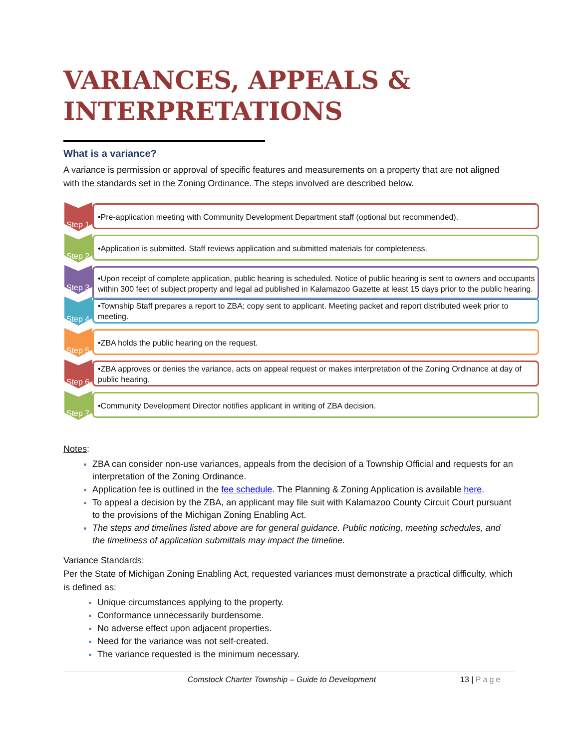VARIANCES, APPEALS & INTERPRETATIONS
What is a variance?
A variance is permission or approval of specific features and measurements on a property that are not aligned with the standards set in the Zoning Ordinance. The steps involved are described below.
Step 1
•Pre-application meeting with Community Development Department staff (optional but recommended).
Step 2
•Application is submitted. Staff reviews application and submitted materials for completeness.
Step 3
•Upon receipt of complete application, public hearing is scheduled. Notice of public hearing is sent to owners and occupants within 300 feet of subject property and legal ad published in Kalamazoo Gazette at least 15 days prior to the public hearing.
Step 4
•Township Staff prepares a report to ZBA; copy sent to applicant. Meeting packet and report distributed week prior to meeting.
Step 5
•ZBA holds the public hearing on the request.
Step 6
•ZBA approves or denies the variance, acts on appeal request or makes interpretation of the Zoning Ordinance at day of public hearing.
Step 7
•Community Development Director notifies applicant in writing of ZBA decision.
Notes:
ZBA can consider non-use variances, appeals from the decision of a Township Official and requests for an interpretation of the Zoning Ordinance.
Application fee is outlined in the fee schedule. The Planning & Zoning Application is available here.
To appeal a decision by the ZBA, an applicant may file suit with Kalamazoo County Circuit Court pursuant to the provisions of the Michigan Zoning Enabling Act.
The steps and timelines listed above are for general guidance. Public noticing, meeting schedules, and the timeliness of application submittals may impact the timeline.
Variance Standards:
Per the State of Michigan Zoning Enabling Act, requested variances must demonstrate a practical difficulty, which is defined as:
Unique circumstances applying to the property.
Conformance unnecessarily burdensome.
No adverse effect upon adjacent properties.
Need for the variance was not self-created.
The variance requested is the minimum necessary.
Comstock Charter Township – Guide to Development 13 | Page